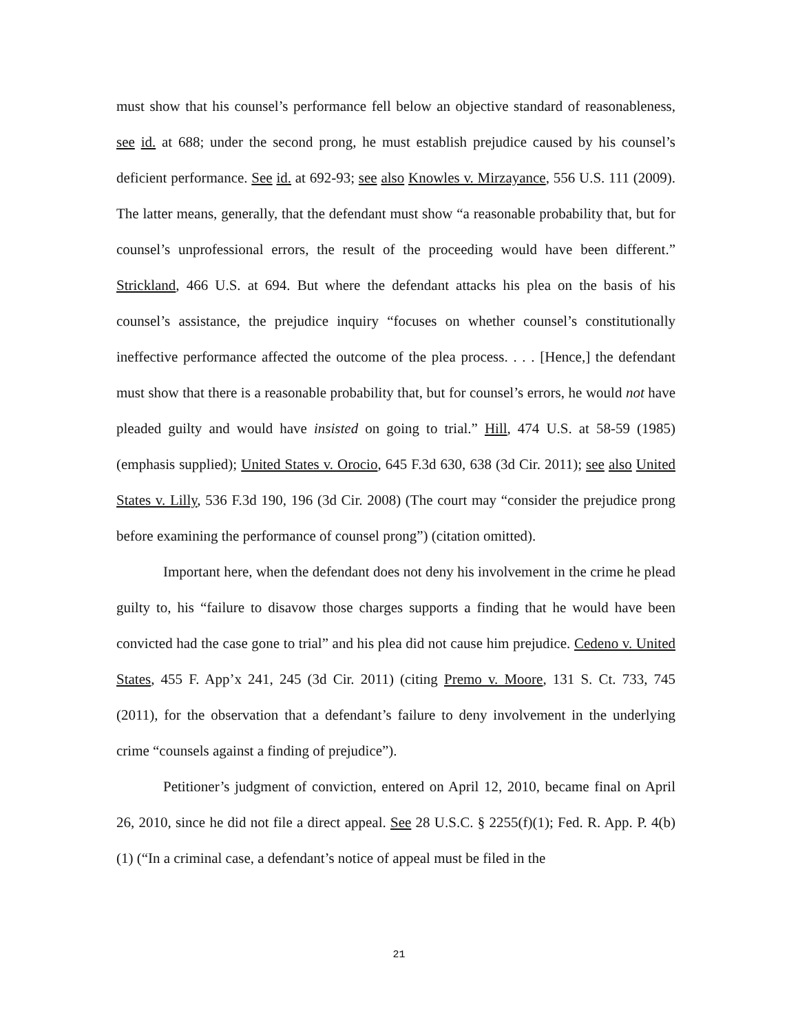must show that his counsel’s performance fell below an objective standard of reasonableness, see id. at 688; under the second prong, he must establish prejudice caused by his counsel’s deficient performance. See id. at 692-93; see also Knowles v. Mirzayance, 556 U.S. 111 (2009). The latter means, generally, that the defendant must show “a reasonable probability that, but for counsel’s unprofessional errors, the result of the proceeding would have been different.” Strickland, 466 U.S. at 694. But where the defendant attacks his plea on the basis of his counsel’s assistance, the prejudice inquiry “focuses on whether counsel’s constitutionally ineffective performance affected the outcome of the plea process. . . . [Hence,] the defendant must show that there is a reasonable probability that, but for counsel’s errors, he would not have pleaded guilty and would have insisted on going to trial.” Hill, 474 U.S. at 58-59 (1985) (emphasis supplied); United States v. Orocio, 645 F.3d 630, 638 (3d Cir. 2011); see also United States v. Lilly, 536 F.3d 190, 196 (3d Cir. 2008) (The court may “consider the prejudice prong before examining the performance of counsel prong”) (citation omitted).
Important here, when the defendant does not deny his involvement in the crime he plead guilty to, his “failure to disavow those charges supports a finding that he would have been convicted had the case gone to trial” and his plea did not cause him prejudice. Cedeno v. United States, 455 F. App’x 241, 245 (3d Cir. 2011) (citing Premo v. Moore, 131 S. Ct. 733, 745 (2011), for the observation that a defendant’s failure to deny involvement in the underlying crime “counsels against a finding of prejudice”).
Petitioner’s judgment of conviction, entered on April 12, 2010, became final on April 26, 2010, since he did not file a direct appeal. See 28 U.S.C. § 2255(f)(1); Fed. R. App. P. 4(b)(1) (“In a criminal case, a defendant’s notice of appeal must be filed in the
21